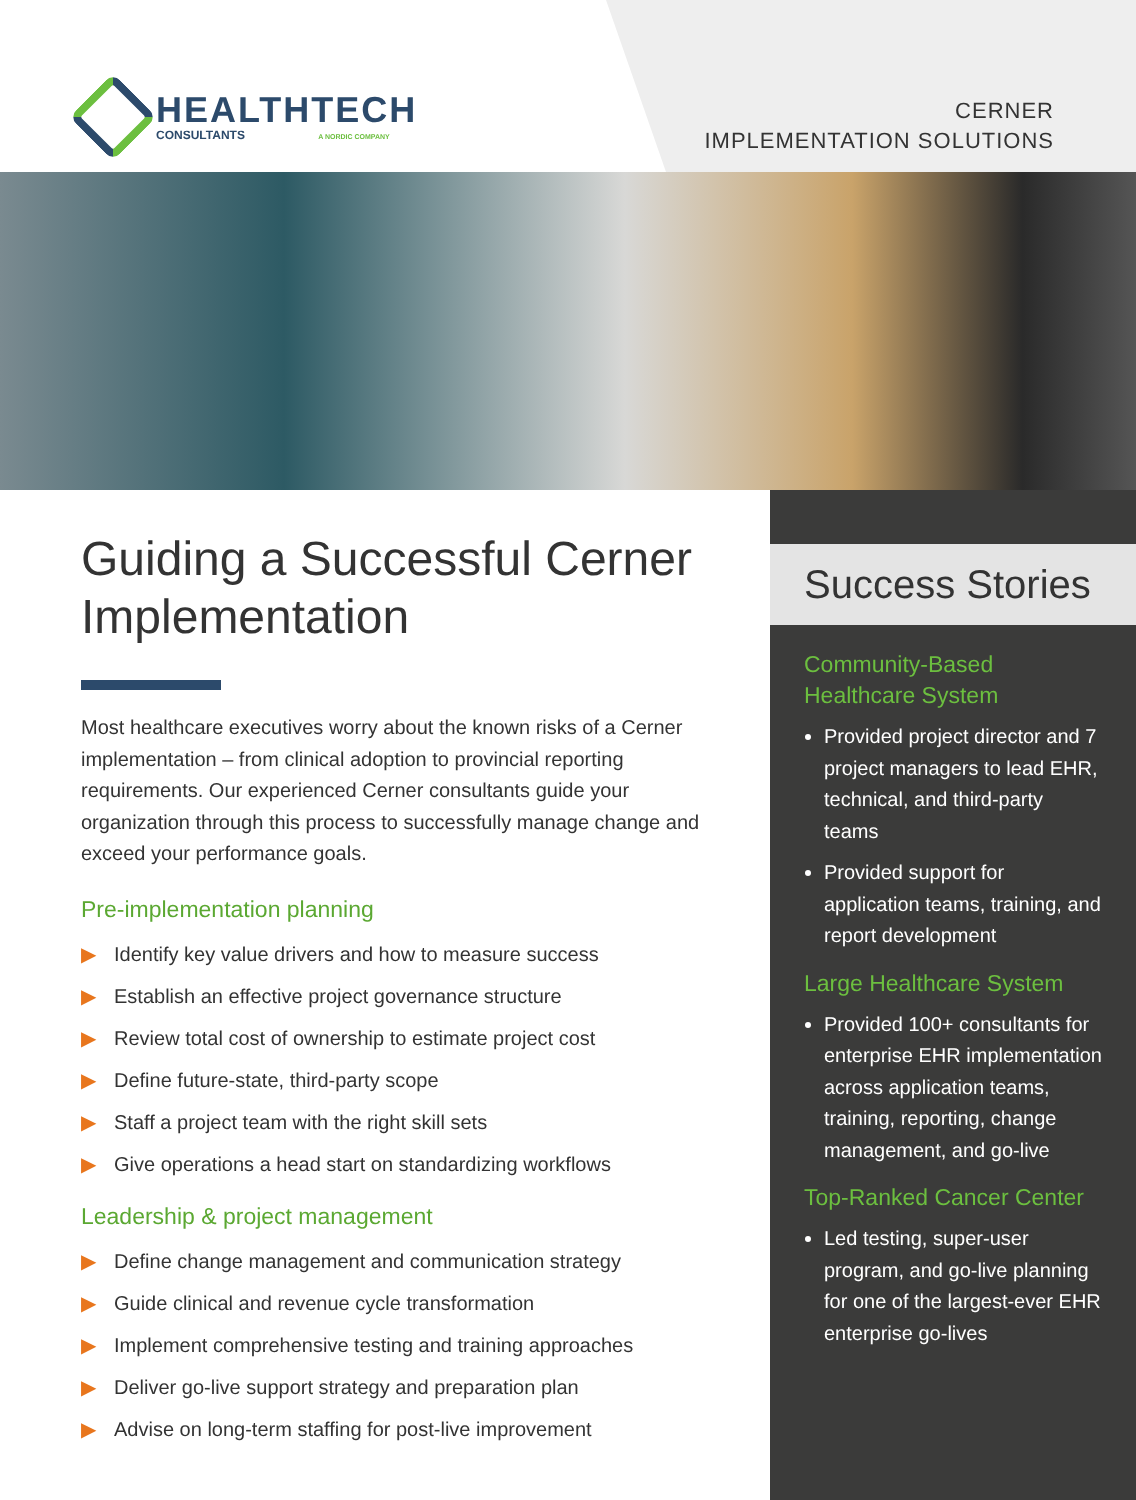HEALTHTECH
CONSULTANTS A NORDIC COMPANY
CERNER
IMPLEMENTATION SOLUTIONS
Guiding a Successful Cerner Implementation
Most healthcare executives worry about the known risks of a Cerner implementation – from clinical adoption to provincial reporting requirements. Our experienced Cerner consultants guide your organization through this process to successfully manage change and exceed your performance goals.
Pre-implementation planning
▶ Identify key value drivers and how to measure success
▶ Establish an effective project governance structure
▶ Review total cost of ownership to estimate project cost
▶ Define future-state, third-party scope
▶ Staff a project team with the right skill sets
▶ Give operations a head start on standardizing workflows
Leadership & project management
▶ Define change management and communication strategy
▶ Guide clinical and revenue cycle transformation
▶ Implement comprehensive testing and training approaches
▶ Deliver go-live support strategy and preparation plan
▶ Advise on long-term staffing for post-live improvement
Success Stories
Community-Based Healthcare System
Provided project director and 7 project managers to lead EHR, technical, and third-party teams
Provided support for application teams, training, and report development
Large Healthcare System
Provided 100+ consultants for enterprise EHR implementation across application teams, training, reporting, change management, and go-live
Top-Ranked Cancer Center
Led testing, super-user program, and go-live planning for one of the largest-ever EHR enterprise go-lives